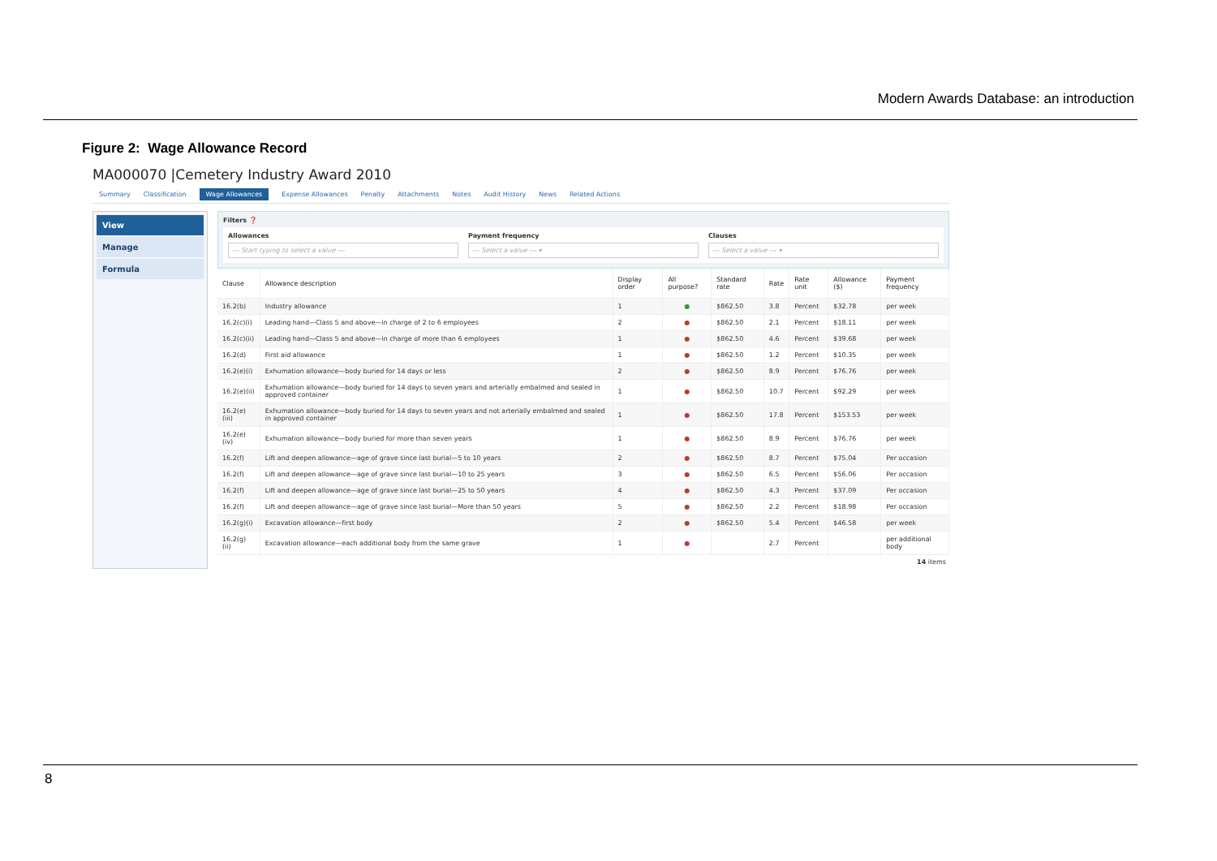Modern Awards Database: an introduction
Figure 2: Wage Allowance Record
MA000070 |Cemetery Industry Award 2010
Summary Classification Wage Allowances Expense Allowances Penalty Attachments Notes Audit History News Related Actions
View
Manage
Formula
Filters ❓
Allowances
--- Start typing to select a value ---
Payment frequency
--- Select a value --- ▾
Clauses
--- Select a value --- ▾
| Clause | Allowance description | Display order | All purpose? | Standard rate | Rate | Rate unit | Allowance ($) | Payment frequency |
| --- | --- | --- | --- | --- | --- | --- | --- | --- |
| 16.2(b) | Industry allowance | 1 | ● | $862.50 | 3.8 | Percent | $32.78 | per week |
| 16.2(c)(i) | Leading hand—Class 5 and above—in charge of 2 to 6 employees | 2 | ● | $862.50 | 2.1 | Percent | $18.11 | per week |
| 16.2(c)(ii) | Leading hand—Class 5 and above—in charge of more than 6 employees | 1 | ● | $862.50 | 4.6 | Percent | $39.68 | per week |
| 16.2(d) | First aid allowance | 1 | ● | $862.50 | 1.2 | Percent | $10.35 | per week |
| 16.2(e)(i) | Exhumation allowance—body buried for 14 days or less | 2 | ● | $862.50 | 8.9 | Percent | $76.76 | per week |
| 16.2(e)(ii) | Exhumation allowance—body buried for 14 days to seven years and arterially embalmed and sealed in approved container | 1 | ● | $862.50 | 10.7 | Percent | $92.29 | per week |
| 16.2(e)(iii) | Exhumation allowance—body buried for 14 days to seven years and not arterially embalmed and sealed in approved container | 1 | ● | $862.50 | 17.8 | Percent | $153.53 | per week |
| 16.2(e)(iv) | Exhumation allowance—body buried for more than seven years | 1 | ● | $862.50 | 8.9 | Percent | $76.76 | per week |
| 16.2(f) | Lift and deepen allowance—age of grave since last burial—5 to 10 years | 2 | ● | $862.50 | 8.7 | Percent | $75.04 | Per occasion |
| 16.2(f) | Lift and deepen allowance—age of grave since last burial—10 to 25 years | 3 | ● | $862.50 | 6.5 | Percent | $56.06 | Per occasion |
| 16.2(f) | Lift and deepen allowance—age of grave since last burial—25 to 50 years | 4 | ● | $862.50 | 4.3 | Percent | $37.09 | Per occasion |
| 16.2(f) | Lift and deepen allowance—age of grave since last burial—More than 50 years | 5 | ● | $862.50 | 2.2 | Percent | $18.98 | Per occasion |
| 16.2(g)(i) | Excavation allowance—first body | 2 | ● | $862.50 | 5.4 | Percent | $46.58 | per week |
| 16.2(g)(ii) | Excavation allowance—each additional body from the same grave | 1 | ● | | 2.7 | Percent | | per additional body |
14 items
8